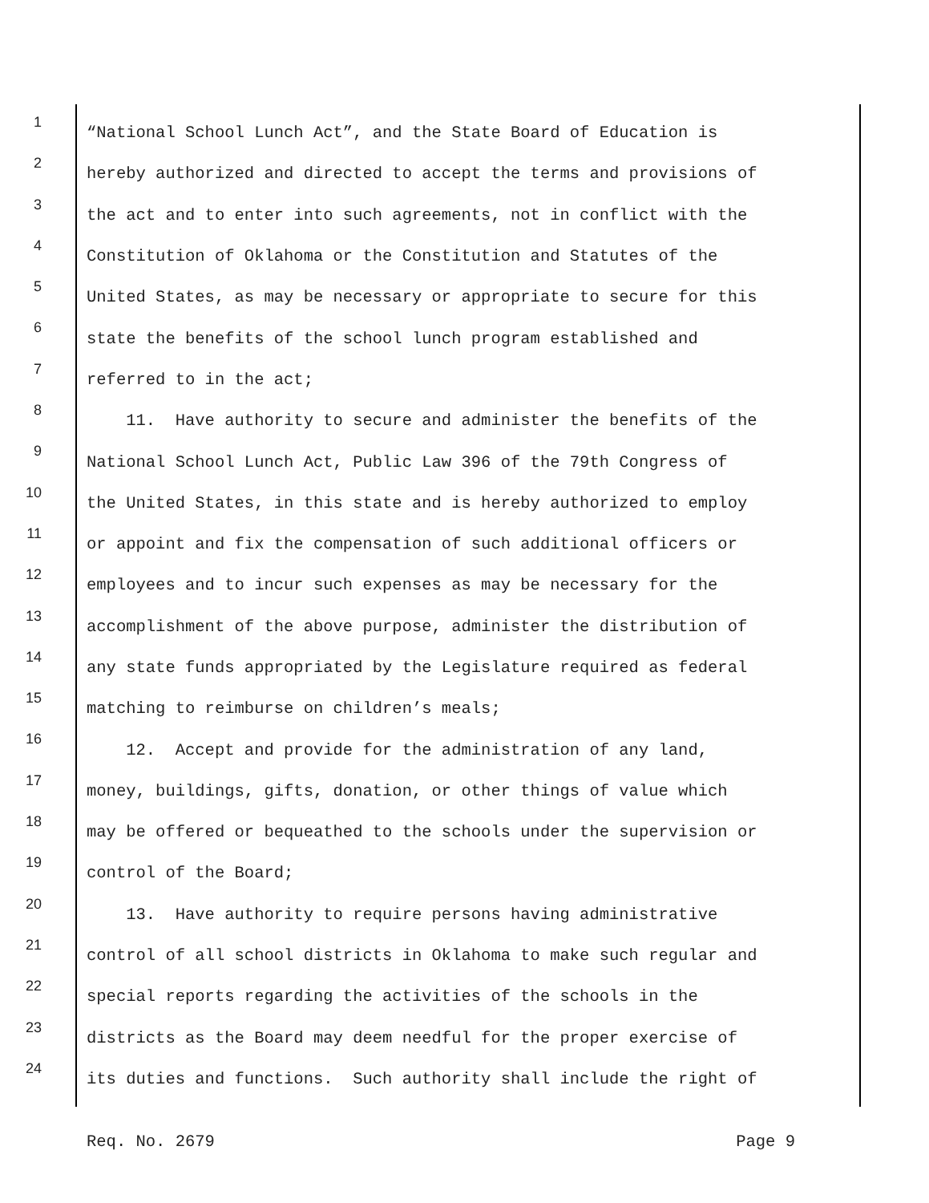1 “National School Lunch Act”, and the State Board of Education is
2 hereby authorized and directed to accept the terms and provisions of
3 the act and to enter into such agreements, not in conflict with the
4 Constitution of Oklahoma or the Constitution and Statutes of the
5 United States, as may be necessary or appropriate to secure for this
6 state the benefits of the school lunch program established and
7 referred to in the act;
8 11. Have authority to secure and administer the benefits of the
9 National School Lunch Act, Public Law 396 of the 79th Congress of
10 the United States, in this state and is hereby authorized to employ
11 or appoint and fix the compensation of such additional officers or
12 employees and to incur such expenses as may be necessary for the
13 accomplishment of the above purpose, administer the distribution of
14 any state funds appropriated by the Legislature required as federal
15 matching to reimburse on children’s meals;
16 12. Accept and provide for the administration of any land,
17 money, buildings, gifts, donation, or other things of value which
18 may be offered or bequeathed to the schools under the supervision or
19 control of the Board;
20 13. Have authority to require persons having administrative
21 control of all school districts in Oklahoma to make such regular and
22 special reports regarding the activities of the schools in the
23 districts as the Board may deem needful for the proper exercise of
24 its duties and functions. Such authority shall include the right of
Req. No. 2679 Page 9